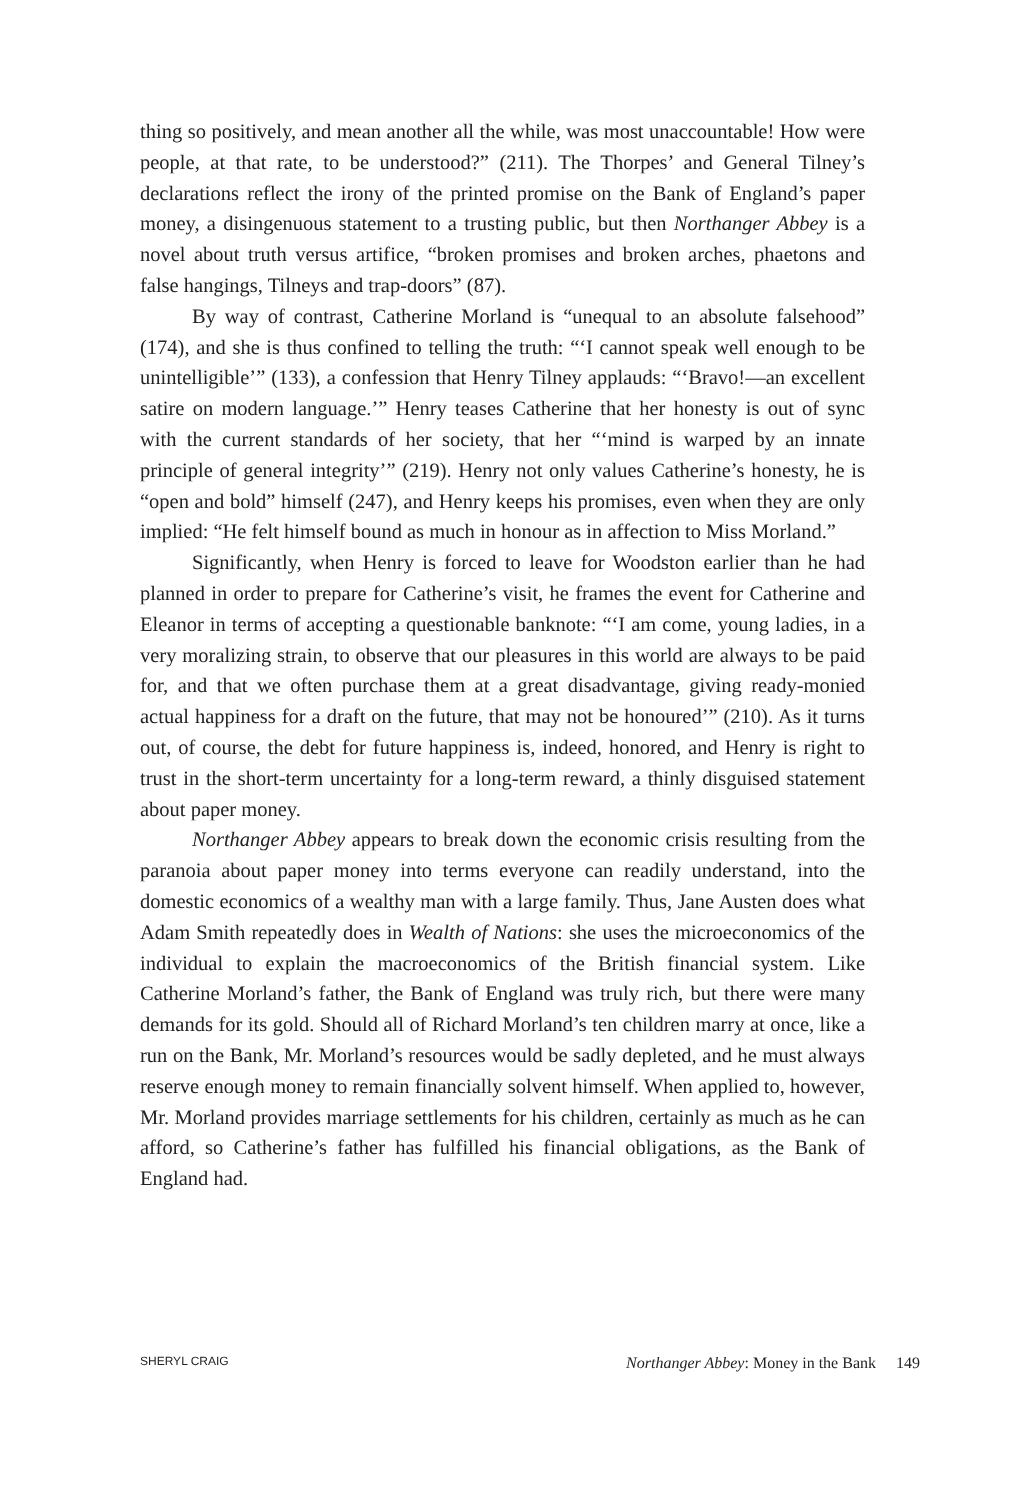thing so positively, and mean another all the while, was most unaccountable! How were people, at that rate, to be understood?” (211). The Thorpes’ and General Tilney’s declarations reflect the irony of the printed promise on the Bank of England’s paper money, a disingenuous statement to a trusting public, but then Northanger Abbey is a novel about truth versus artifice, “broken promises and broken arches, phaetons and false hangings, Tilneys and trap-doors” (87).
By way of contrast, Catherine Morland is “unequal to an absolute falsehood” (174), and she is thus confined to telling the truth: “‘I cannot speak well enough to be unintelligible’” (133), a confession that Henry Tilney applauds: “‘Bravo!—an excellent satire on modern language.’” Henry teases Catherine that her honesty is out of sync with the current standards of her society, that her “‘mind is warped by an innate principle of general integrity’” (219). Henry not only values Catherine’s honesty, he is “open and bold” himself (247), and Henry keeps his promises, even when they are only implied: “He felt himself bound as much in honour as in affection to Miss Morland.”
Significantly, when Henry is forced to leave for Woodston earlier than he had planned in order to prepare for Catherine’s visit, he frames the event for Catherine and Eleanor in terms of accepting a questionable banknote: “‘I am come, young ladies, in a very moralizing strain, to observe that our pleasures in this world are always to be paid for, and that we often purchase them at a great disadvantage, giving ready-monied actual happiness for a draft on the future, that may not be honoured’” (210). As it turns out, of course, the debt for future happiness is, indeed, honored, and Henry is right to trust in the short-term uncertainty for a long-term reward, a thinly disguised statement about paper money.
Northanger Abbey appears to break down the economic crisis resulting from the paranoia about paper money into terms everyone can readily understand, into the domestic economics of a wealthy man with a large family. Thus, Jane Austen does what Adam Smith repeatedly does in Wealth of Nations: she uses the microeconomics of the individual to explain the macroeconomics of the British financial system. Like Catherine Morland’s father, the Bank of England was truly rich, but there were many demands for its gold. Should all of Richard Morland’s ten children marry at once, like a run on the Bank, Mr. Morland’s resources would be sadly depleted, and he must always reserve enough money to remain financially solvent himself. When applied to, however, Mr. Morland provides marriage settlements for his children, certainly as much as he can afford, so Catherine’s father has fulfilled his financial obligations, as the Bank of England had.
SHERYL CRAIG Northanger Abbey: Money in the Bank 149